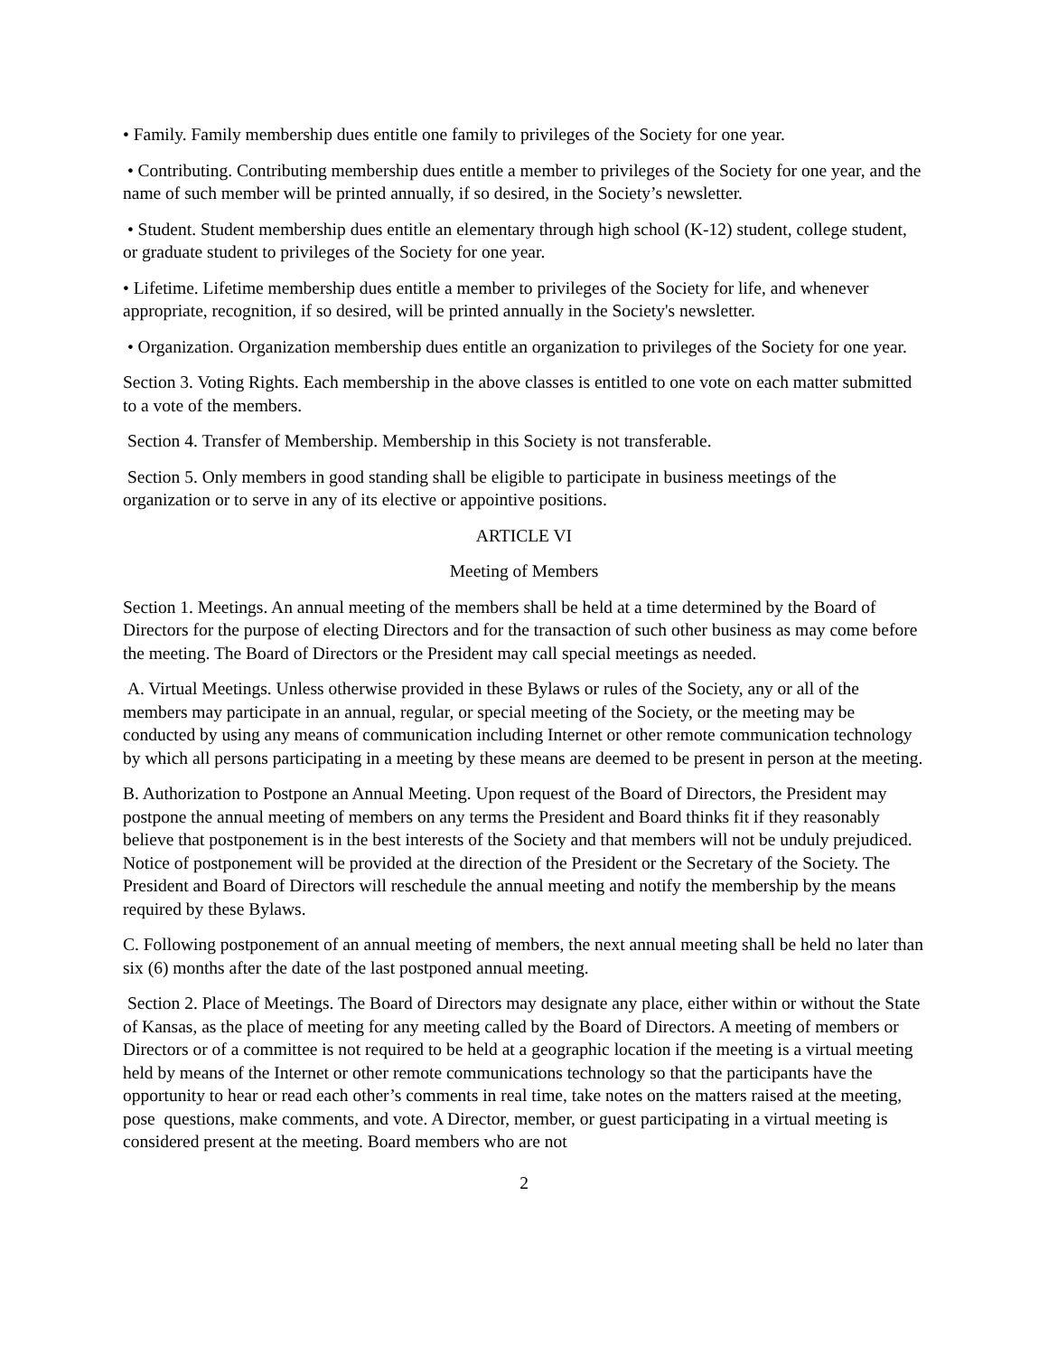• Family. Family membership dues entitle one family to privileges of the Society for one year.
• Contributing. Contributing membership dues entitle a member to privileges of the Society for one year, and the name of such member will be printed annually, if so desired, in the Society’s newsletter.
• Student. Student membership dues entitle an elementary through high school (K-12) student, college student, or graduate student to privileges of the Society for one year.
• Lifetime. Lifetime membership dues entitle a member to privileges of the Society for life, and whenever appropriate, recognition, if so desired, will be printed annually in the Society's newsletter.
• Organization. Organization membership dues entitle an organization to privileges of the Society for one year.
Section 3. Voting Rights. Each membership in the above classes is entitled to one vote on each matter submitted to a vote of the members.
Section 4. Transfer of Membership. Membership in this Society is not transferable.
Section 5. Only members in good standing shall be eligible to participate in business meetings of the organization or to serve in any of its elective or appointive positions.
ARTICLE VI
Meeting of Members
Section 1. Meetings. An annual meeting of the members shall be held at a time determined by the Board of Directors for the purpose of electing Directors and for the transaction of such other business as may come before the meeting. The Board of Directors or the President may call special meetings as needed.
A. Virtual Meetings. Unless otherwise provided in these Bylaws or rules of the Society, any or all of the members may participate in an annual, regular, or special meeting of the Society, or the meeting may be conducted by using any means of communication including Internet or other remote communication technology by which all persons participating in a meeting by these means are deemed to be present in person at the meeting.
B. Authorization to Postpone an Annual Meeting. Upon request of the Board of Directors, the President may postpone the annual meeting of members on any terms the President and Board thinks fit if they reasonably believe that postponement is in the best interests of the Society and that members will not be unduly prejudiced. Notice of postponement will be provided at the direction of the President or the Secretary of the Society. The President and Board of Directors will reschedule the annual meeting and notify the membership by the means required by these Bylaws.
C. Following postponement of an annual meeting of members, the next annual meeting shall be held no later than six (6) months after the date of the last postponed annual meeting.
Section 2. Place of Meetings. The Board of Directors may designate any place, either within or without the State of Kansas, as the place of meeting for any meeting called by the Board of Directors. A meeting of members or Directors or of a committee is not required to be held at a geographic location if the meeting is a virtual meeting held by means of the Internet or other remote communications technology so that the participants have the opportunity to hear or read each other’s comments in real time, take notes on the matters raised at the meeting, pose questions, make comments, and vote. A Director, member, or guest participating in a virtual meeting is considered present at the meeting. Board members who are not
2